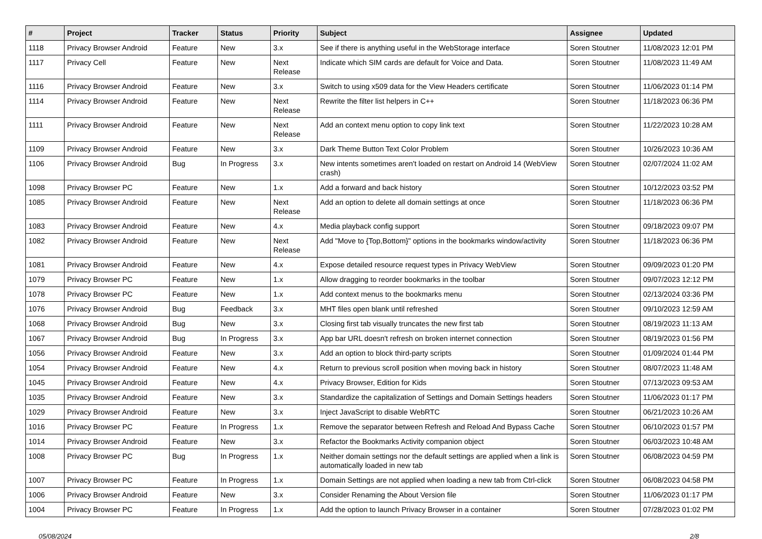| # | Project | Tracker | Status | Priority | Subject | Assignee | Updated |
| --- | --- | --- | --- | --- | --- | --- | --- |
| 1118 | Privacy Browser Android | Feature | New | 3.x | See if there is anything useful in the WebStorage interface | Soren Stoutner | 11/08/2023 12:01 PM |
| 1117 | Privacy Cell | Feature | New | Next Release | Indicate which SIM cards are default for Voice and Data. | Soren Stoutner | 11/08/2023 11:49 AM |
| 1116 | Privacy Browser Android | Feature | New | 3.x | Switch to using x509 data for the View Headers certificate | Soren Stoutner | 11/06/2023 01:14 PM |
| 1114 | Privacy Browser Android | Feature | New | Next Release | Rewrite the filter list helpers in C++ | Soren Stoutner | 11/18/2023 06:36 PM |
| 1111 | Privacy Browser Android | Feature | New | Next Release | Add an context menu option to copy link text | Soren Stoutner | 11/22/2023 10:28 AM |
| 1109 | Privacy Browser Android | Feature | New | 3.x | Dark Theme Button Text Color Problem | Soren Stoutner | 10/26/2023 10:36 AM |
| 1106 | Privacy Browser Android | Bug | In Progress | 3.x | New intents sometimes aren't loaded on restart on Android 14 (WebView crash) | Soren Stoutner | 02/07/2024 11:02 AM |
| 1098 | Privacy Browser PC | Feature | New | 1.x | Add a forward and back history | Soren Stoutner | 10/12/2023 03:52 PM |
| 1085 | Privacy Browser Android | Feature | New | Next Release | Add an option to delete all domain settings at once | Soren Stoutner | 11/18/2023 06:36 PM |
| 1083 | Privacy Browser Android | Feature | New | 4.x | Media playback config support | Soren Stoutner | 09/18/2023 09:07 PM |
| 1082 | Privacy Browser Android | Feature | New | Next Release | Add "Move to {Top,Bottom}" options in the bookmarks window/activity | Soren Stoutner | 11/18/2023 06:36 PM |
| 1081 | Privacy Browser Android | Feature | New | 4.x | Expose detailed resource request types in Privacy WebView | Soren Stoutner | 09/09/2023 01:20 PM |
| 1079 | Privacy Browser PC | Feature | New | 1.x | Allow dragging to reorder bookmarks in the toolbar | Soren Stoutner | 09/07/2023 12:12 PM |
| 1078 | Privacy Browser PC | Feature | New | 1.x | Add context menus to the bookmarks menu | Soren Stoutner | 02/13/2024 03:36 PM |
| 1076 | Privacy Browser Android | Bug | Feedback | 3.x | MHT files open blank until refreshed | Soren Stoutner | 09/10/2023 12:59 AM |
| 1068 | Privacy Browser Android | Bug | New | 3.x | Closing first tab visually truncates the new first tab | Soren Stoutner | 08/19/2023 11:13 AM |
| 1067 | Privacy Browser Android | Bug | In Progress | 3.x | App bar URL doesn't refresh on broken internet connection | Soren Stoutner | 08/19/2023 01:56 PM |
| 1056 | Privacy Browser Android | Feature | New | 3.x | Add an option to block third-party scripts | Soren Stoutner | 01/09/2024 01:44 PM |
| 1054 | Privacy Browser Android | Feature | New | 4.x | Return to previous scroll position when moving back in history | Soren Stoutner | 08/07/2023 11:48 AM |
| 1045 | Privacy Browser Android | Feature | New | 4.x | Privacy Browser, Edition for Kids | Soren Stoutner | 07/13/2023 09:53 AM |
| 1035 | Privacy Browser Android | Feature | New | 3.x | Standardize the capitalization of Settings and Domain Settings headers | Soren Stoutner | 11/06/2023 01:17 PM |
| 1029 | Privacy Browser Android | Feature | New | 3.x | Inject JavaScript to disable WebRTC | Soren Stoutner | 06/21/2023 10:26 AM |
| 1016 | Privacy Browser PC | Feature | In Progress | 1.x | Remove the separator between Refresh and Reload And Bypass Cache | Soren Stoutner | 06/10/2023 01:57 PM |
| 1014 | Privacy Browser Android | Feature | New | 3.x | Refactor the Bookmarks Activity companion object | Soren Stoutner | 06/03/2023 10:48 AM |
| 1008 | Privacy Browser PC | Bug | In Progress | 1.x | Neither domain settings nor the default settings are applied when a link is automatically loaded in new tab | Soren Stoutner | 06/08/2023 04:59 PM |
| 1007 | Privacy Browser PC | Feature | In Progress | 1.x | Domain Settings are not applied when loading a new tab from Ctrl-click | Soren Stoutner | 06/08/2023 04:58 PM |
| 1006 | Privacy Browser Android | Feature | New | 3.x | Consider Renaming the About Version file | Soren Stoutner | 11/06/2023 01:17 PM |
| 1004 | Privacy Browser PC | Feature | In Progress | 1.x | Add the option to launch Privacy Browser in a container | Soren Stoutner | 07/28/2023 01:02 PM |
05/08/2024 2/8